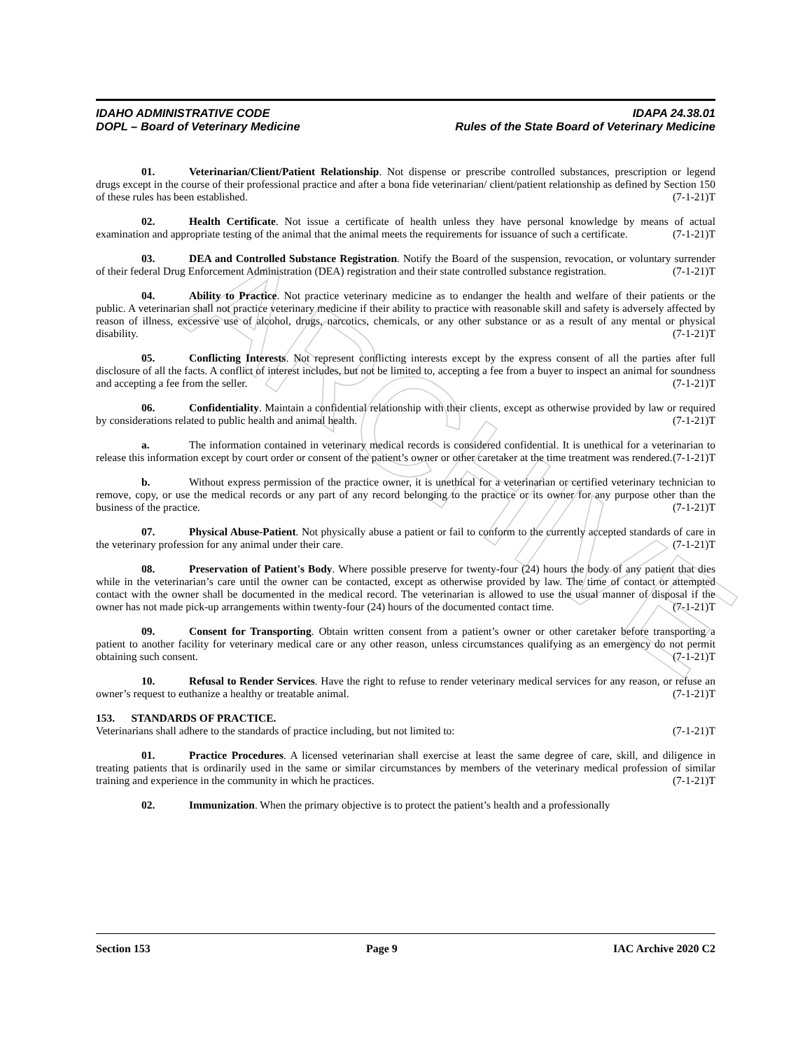ARCHIVE
IDAHO ADMINISTRATIVE CODE
DOPL – Board of Veterinary Medicine
IDAPA 24.38.01
Rules of the State Board of Veterinary Medicine
01. Veterinarian/Client/Patient Relationship. Not dispense or prescribe controlled substances, prescription or legend drugs except in the course of their professional practice and after a bona fide veterinarian/ client/patient relationship as defined by Section 150 of these rules has been established. (7-1-21)T
02. Health Certificate. Not issue a certificate of health unless they have personal knowledge by means of actual examination and appropriate testing of the animal that the animal meets the requirements for issuance of such a certificate. (7-1-21)T
03. DEA and Controlled Substance Registration. Notify the Board of the suspension, revocation, or voluntary surrender of their federal Drug Enforcement Administration (DEA) registration and their state controlled substance registration. (7-1-21)T
04. Ability to Practice. Not practice veterinary medicine as to endanger the health and welfare of their patients or the public. A veterinarian shall not practice veterinary medicine if their ability to practice with reasonable skill and safety is adversely affected by reason of illness, excessive use of alcohol, drugs, narcotics, chemicals, or any other substance or as a result of any mental or physical disability. (7-1-21)T
05. Conflicting Interests. Not represent conflicting interests except by the express consent of all the parties after full disclosure of all the facts. A conflict of interest includes, but not be limited to, accepting a fee from a buyer to inspect an animal for soundness and accepting a fee from the seller. (7-1-21)T
06. Confidentiality. Maintain a confidential relationship with their clients, except as otherwise provided by law or required by considerations related to public health and animal health. (7-1-21)T
a. The information contained in veterinary medical records is considered confidential. It is unethical for a veterinarian to release this information except by court order or consent of the patient’s owner or other caretaker at the time treatment was rendered. (7-1-21)T
b. Without express permission of the practice owner, it is unethical for a veterinarian or certified veterinary technician to remove, copy, or use the medical records or any part of any record belonging to the practice or its owner for any purpose other than the business of the practice. (7-1-21)T
07. Physical Abuse-Patient. Not physically abuse a patient or fail to conform to the currently accepted standards of care in the veterinary profession for any animal under their care. (7-1-21)T
08. Preservation of Patient's Body. Where possible preserve for twenty-four (24) hours the body of any patient that dies while in the veterinarian’s care until the owner can be contacted, except as otherwise provided by law. The time of contact or attempted contact with the owner shall be documented in the medical record. The veterinarian is allowed to use the usual manner of disposal if the owner has not made pick-up arrangements within twenty-four (24) hours of the documented contact time. (7-1-21)T
09. Consent for Transporting. Obtain written consent from a patient’s owner or other caretaker before transporting a patient to another facility for veterinary medical care or any other reason, unless circumstances qualifying as an emergency do not permit obtaining such consent. (7-1-21)T
10. Refusal to Render Services. Have the right to refuse to render veterinary medical services for any reason, or refuse an owner’s request to euthanize a healthy or treatable animal. (7-1-21)T
153. STANDARDS OF PRACTICE.
Veterinarians shall adhere to the standards of practice including, but not limited to: (7-1-21)T
01. Practice Procedures. A licensed veterinarian shall exercise at least the same degree of care, skill, and diligence in treating patients that is ordinarily used in the same or similar circumstances by members of the veterinary medical profession of similar training and experience in the community in which he practices. (7-1-21)T
02. Immunization. When the primary objective is to protect the patient’s health and a professionally
Section 153 Page 9 IAC Archive 2020 C2